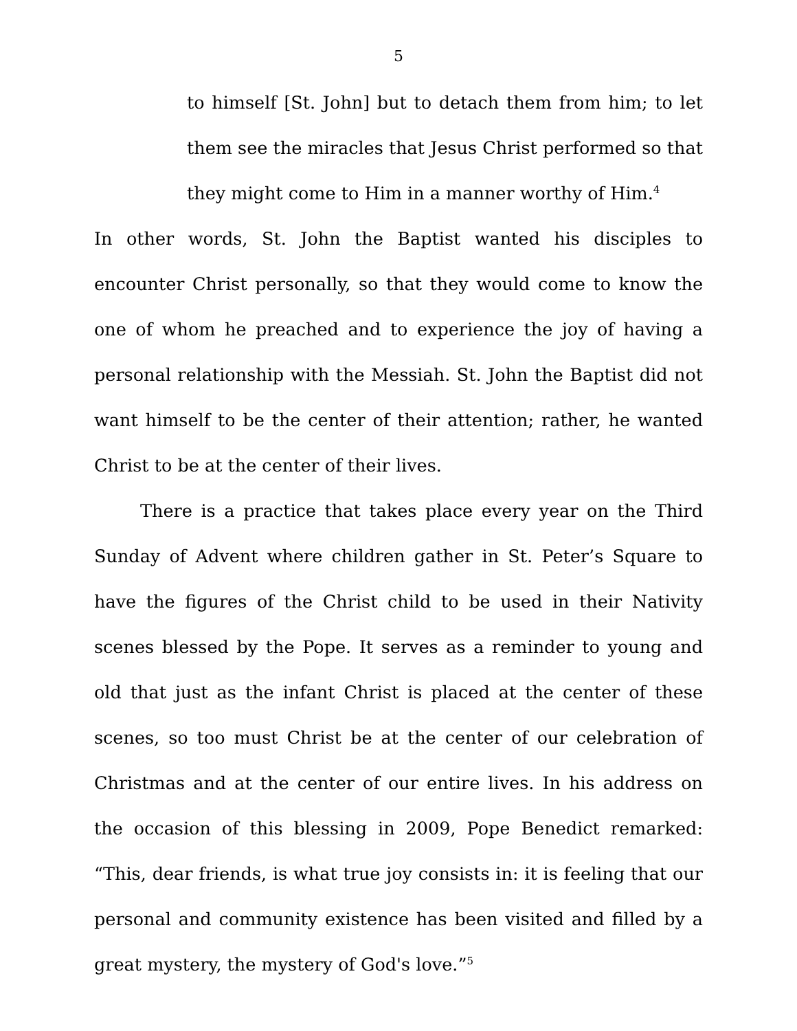5
to himself [St. John] but to detach them from him; to let them see the miracles that Jesus Christ performed so that they might come to Him in a manner worthy of Him.<sup>4</sup>
In other words, St. John the Baptist wanted his disciples to encounter Christ personally, so that they would come to know the one of whom he preached and to experience the joy of having a personal relationship with the Messiah. St. John the Baptist did not want himself to be the center of their attention; rather, he wanted Christ to be at the center of their lives.
There is a practice that takes place every year on the Third Sunday of Advent where children gather in St. Peter’s Square to have the figures of the Christ child to be used in their Nativity scenes blessed by the Pope. It serves as a reminder to young and old that just as the infant Christ is placed at the center of these scenes, so too must Christ be at the center of our celebration of Christmas and at the center of our entire lives. In his address on the occasion of this blessing in 2009, Pope Benedict remarked: “This, dear friends, is what true joy consists in: it is feeling that our personal and community existence has been visited and filled by a great mystery, the mystery of God's love.”<sup>5</sup>